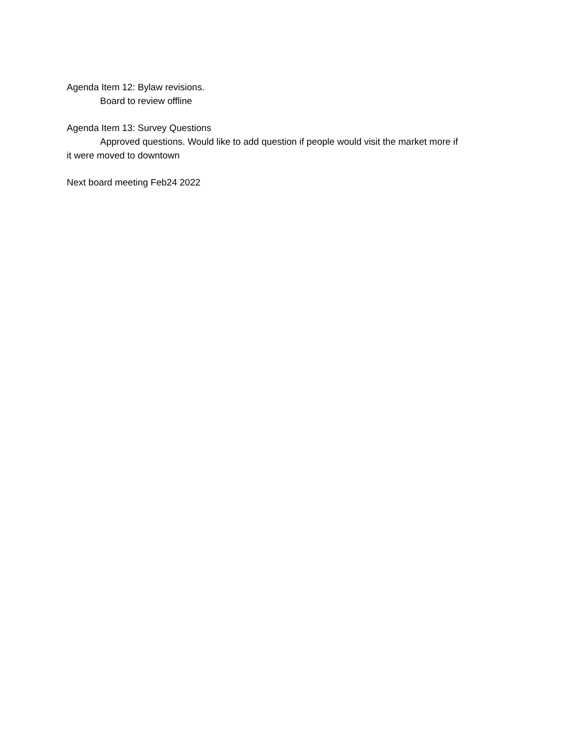Agenda Item 12: Bylaw revisions.
Board to review offline
Agenda Item 13: Survey Questions
Approved questions. Would like to add question if people would visit the market more if
it were moved to downtown
Next board meeting Feb24 2022